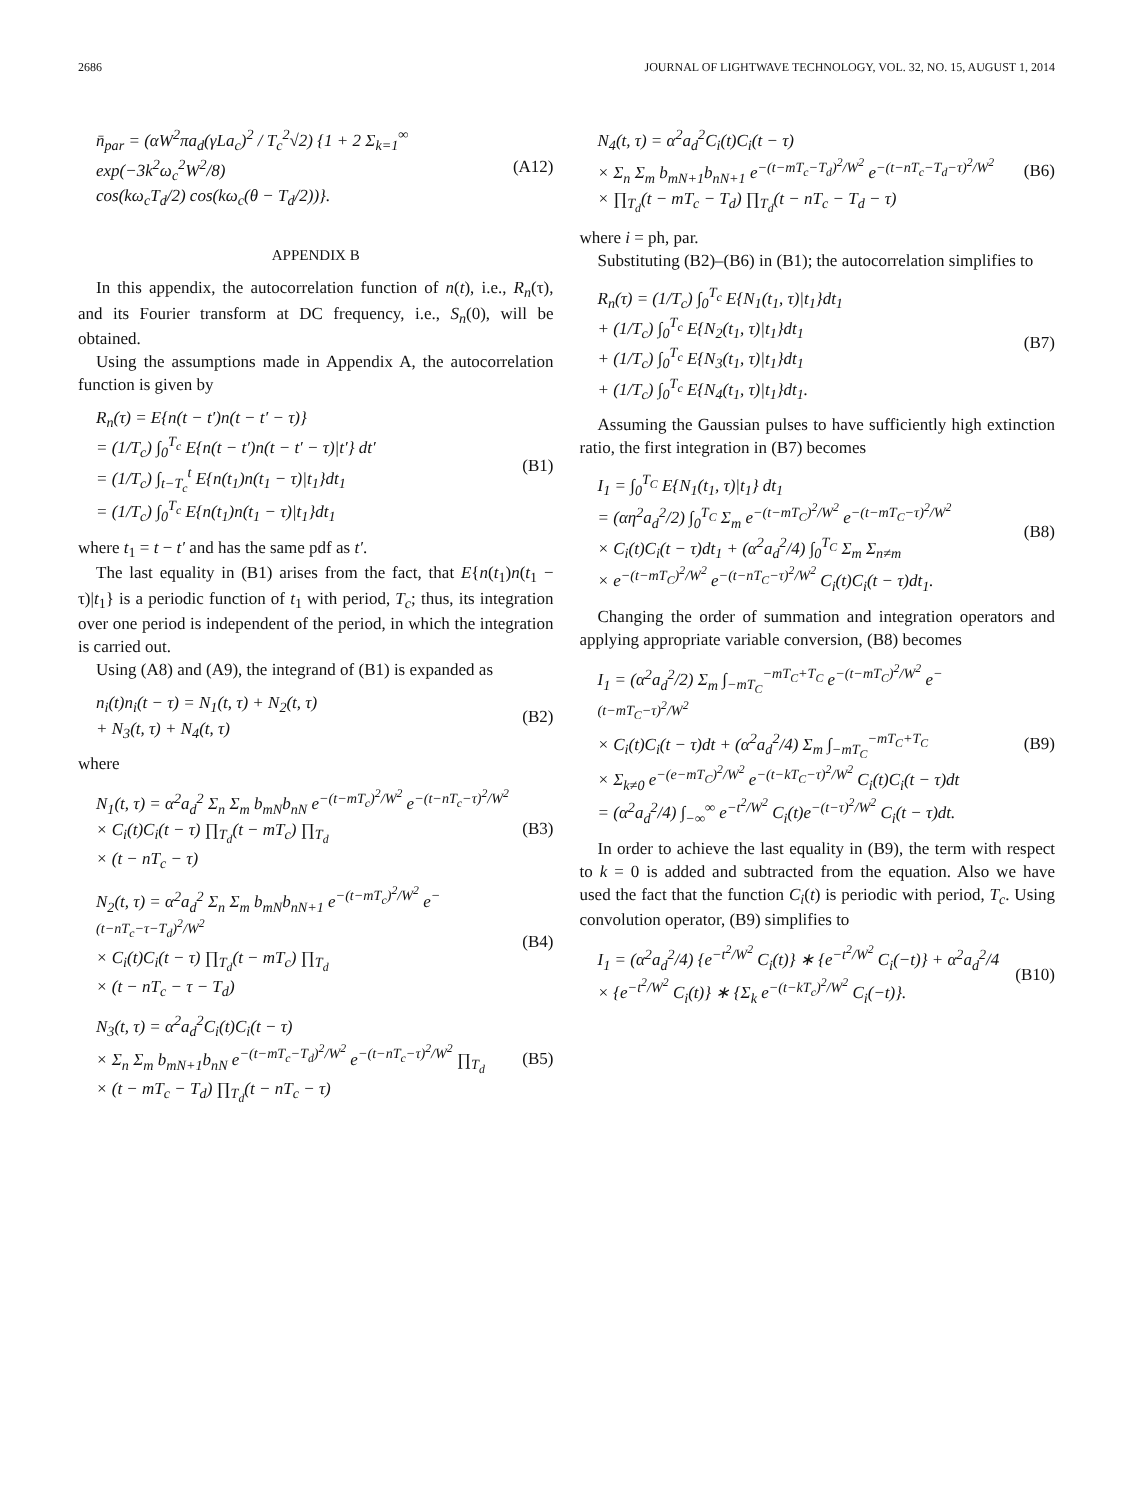2686 JOURNAL OF LIGHTWAVE TECHNOLOGY, VOL. 32, NO. 15, AUGUST 1, 2014
n̄<sub>par</sub> = (αW<sup>2</sup>πa<sub>d</sub>(γLa<sub>c</sub>)<sup>2</sup> / T<sub>c</sub><sup>2</sup>√2) {1 + 2 Σ<sub>k=1</sub><sup>∞</sup> exp(−3k<sup>2</sup>ω<sub>c</sub><sup>2</sup>W<sup>2</sup>/8)
cos(kω<sub>c</sub>T<sub>d</sub>/2) cos(kω<sub>c</sub>(θ − T<sub>d</sub>/2))}. (A12)
APPENDIX B
In this appendix, the autocorrelation function of n(t), i.e., R<sub>n</sub>(τ), and its Fourier transform at DC frequency, i.e., S<sub>n</sub>(0), will be obtained.
Using the assumptions made in Appendix A, the autocorrelation function is given by
R<sub>n</sub>(τ) = E{n(t − t′)n(t − t′ − τ)}
= (1/T<sub>c</sub>) ∫<sub>0</sub><sup>T<sub>c</sub></sup> E{n(t − t′)n(t − t′ − τ)|t′} dt′
= (1/T<sub>c</sub>) ∫<sub>t−T<sub>c</sub></sub><sup>t</sup> E{n(t<sub>1</sub>)n(t<sub>1</sub> − τ)|t<sub>1</sub>}dt<sub>1</sub>
= (1/T<sub>c</sub>) ∫<sub>0</sub><sup>T<sub>c</sub></sup> E{n(t<sub>1</sub>)n(t<sub>1</sub> − τ)|t<sub>1</sub>}dt<sub>1</sub> (B1)
where t<sub>1</sub> = t − t′ and has the same pdf as t′.
The last equality in (B1) arises from the fact, that E{n(t<sub>1</sub>)n(t<sub>1</sub> − τ)|t<sub>1</sub>} is a periodic function of t<sub>1</sub> with period, T<sub>c</sub>; thus, its integration over one period is independent of the period, in which the integration is carried out.
Using (A8) and (A9), the integrand of (B1) is expanded as
n<sub>i</sub>(t)n<sub>i</sub>(t − τ) = N<sub>1</sub>(t, τ) + N<sub>2</sub>(t, τ)
+ N<sub>3</sub>(t, τ) + N<sub>4</sub>(t, τ) (B2)
where
N<sub>1</sub>(t, τ) = α<sup>2</sup>a<sub>d</sub><sup>2</sup> Σ<sub>n</sub> Σ<sub>m</sub> b<sub>mN</sub>b<sub>nN</sub> e<sup>−(t−mT<sub>c</sub>)<sup>2</sup>/W<sup>2</sup></sup> e<sup>−(t−nT<sub>c</sub>−τ)<sup>2</sup>/W<sup>2</sup></sup>
× C<sub>i</sub>(t)C<sub>i</sub>(t − τ) ∏<sub>T<sub>d</sub></sub>(t − mT<sub>c</sub>) ∏<sub>T<sub>d</sub></sub>
× (t − nT<sub>c</sub> − τ) (B3)
N<sub>2</sub>(t, τ) = α<sup>2</sup>a<sub>d</sub><sup>2</sup> Σ<sub>n</sub> Σ<sub>m</sub> b<sub>mN</sub>b<sub>nN+1</sub> e<sup>−(t−mT<sub>c</sub>)<sup>2</sup>/W<sup>2</sup></sup> e<sup>−(t−nT<sub>c</sub>−τ−T<sub>d</sub>)<sup>2</sup>/W<sup>2</sup></sup>
× C<sub>i</sub>(t)C<sub>i</sub>(t − τ) ∏<sub>T<sub>d</sub></sub>(t − mT<sub>c</sub>) ∏<sub>T<sub>d</sub></sub>
× (t − nT<sub>c</sub> − τ − T<sub>d</sub>) (B4)
N<sub>3</sub>(t, τ) = α<sup>2</sup>a<sub>d</sub><sup>2</sup>C<sub>i</sub>(t)C<sub>i</sub>(t − τ)
× Σ<sub>n</sub> Σ<sub>m</sub> b<sub>mN+1</sub>b<sub>nN</sub> e<sup>−(t−mT<sub>c</sub>−T<sub>d</sub>)<sup>2</sup>/W<sup>2</sup></sup> e<sup>−(t−nT<sub>c</sub>−τ)<sup>2</sup>/W<sup>2</sup></sup> ∏<sub>T<sub>d</sub></sub>
× (t − mT<sub>c</sub> − T<sub>d</sub>) ∏<sub>T<sub>d</sub></sub>(t − nT<sub>c</sub> − τ) (B5)
N<sub>4</sub>(t, τ) = α<sup>2</sup>a<sub>d</sub><sup>2</sup>C<sub>i</sub>(t)C<sub>i</sub>(t − τ)
× Σ<sub>n</sub> Σ<sub>m</sub> b<sub>mN+1</sub>b<sub>nN+1</sub> e<sup>−(t−mT<sub>c</sub>−T<sub>d</sub>)<sup>2</sup>/W<sup>2</sup></sup> e<sup>−(t−nT<sub>c</sub>−T<sub>d</sub>−τ)<sup>2</sup>/W<sup>2</sup></sup>
× ∏<sub>T<sub>d</sub></sub>(t − mT<sub>c</sub> − T<sub>d</sub>) ∏<sub>T<sub>d</sub></sub>(t − nT<sub>c</sub> − T<sub>d</sub> − τ) (B6)
where i = ph, par.
Substituting (B2)–(B6) in (B1); the autocorrelation simplifies to
R<sub>n</sub>(τ) = (1/T<sub>c</sub>) ∫<sub>0</sub><sup>T<sub>c</sub></sup> E{N<sub>1</sub>(t<sub>1</sub>, τ)|t<sub>1</sub>}dt<sub>1</sub>
+ (1/T<sub>c</sub>) ∫<sub>0</sub><sup>T<sub>c</sub></sup> E{N<sub>2</sub>(t<sub>1</sub>, τ)|t<sub>1</sub>}dt<sub>1</sub>
+ (1/T<sub>c</sub>) ∫<sub>0</sub><sup>T<sub>c</sub></sup> E{N<sub>3</sub>(t<sub>1</sub>, τ)|t<sub>1</sub>}dt<sub>1</sub>
+ (1/T<sub>c</sub>) ∫<sub>0</sub><sup>T<sub>c</sub></sup> E{N<sub>4</sub>(t<sub>1</sub>, τ)|t<sub>1</sub>}dt<sub>1</sub>. (B7)
Assuming the Gaussian pulses to have sufficiently high extinction ratio, the first integration in (B7) becomes
I<sub>1</sub> = ∫<sub>0</sub><sup>T<sub>C</sub></sup> E{N<sub>1</sub>(t<sub>1</sub>, τ)|t<sub>1</sub>} dt<sub>1</sub>
= (αη<sup>2</sup>a<sub>d</sub><sup>2</sup>/2) ∫<sub>0</sub><sup>T<sub>C</sub></sup> Σ<sub>m</sub> e<sup>−(t−mT<sub>C</sub>)<sup>2</sup>/W<sup>2</sup></sup> e<sup>−(t−mT<sub>C</sub>−τ)<sup>2</sup>/W<sup>2</sup></sup>
× C<sub>i</sub>(t)C<sub>i</sub>(t − τ)dt<sub>1</sub> + (α<sup>2</sup>a<sub>d</sub><sup>2</sup>/4) ∫<sub>0</sub><sup>T<sub>C</sub></sup> Σ<sub>m</sub> Σ<sub>n≠m</sub>
× e<sup>−(t−mT<sub>C</sub>)<sup>2</sup>/W<sup>2</sup></sup> e<sup>−(t−nT<sub>C</sub>−τ)<sup>2</sup>/W<sup>2</sup></sup> C<sub>i</sub>(t)C<sub>i</sub>(t − τ)dt<sub>1</sub>. (B8)
Changing the order of summation and integration operators and applying appropriate variable conversion, (B8) becomes
I<sub>1</sub> = (α<sup>2</sup>a<sub>d</sub><sup>2</sup>/2) Σ<sub>m</sub> ∫<sub>−mT<sub>C</sub></sub><sup>−mT<sub>C</sub>+T<sub>C</sub></sup> e<sup>−(t−mT<sub>C</sub>)<sup>2</sup>/W<sup>2</sup></sup> e<sup>−(t−mT<sub>C</sub>−τ)<sup>2</sup>/W<sup>2</sup></sup>
× C<sub>i</sub>(t)C<sub>i</sub>(t − τ)dt + (α<sup>2</sup>a<sub>d</sub><sup>2</sup>/4) Σ<sub>m</sub> ∫<sub>−mT<sub>C</sub></sub><sup>−mT<sub>C</sub>+T<sub>C</sub></sup>
× Σ<sub>k≠0</sub> e<sup>−(e−mT<sub>C</sub>)<sup>2</sup>/W<sup>2</sup></sup> e<sup>−(t−kT<sub>C</sub>−τ)<sup>2</sup>/W<sup>2</sup></sup> C<sub>i</sub>(t)C<sub>i</sub>(t − τ)dt
= (α<sup>2</sup>a<sub>d</sub><sup>2</sup>/4) ∫<sub>−∞</sub><sup>∞</sup> e<sup>−t<sup>2</sup>/W<sup>2</sup></sup> C<sub>i</sub>(t)e<sup>−(t−τ)<sup>2</sup>/W<sup>2</sup></sup> C<sub>i</sub>(t − τ)dt. (B9)
In order to achieve the last equality in (B9), the term with respect to k = 0 is added and subtracted from the equation. Also we have used the fact that the function C<sub>i</sub>(t) is periodic with period, T<sub>c</sub>. Using convolution operator, (B9) simplifies to
I<sub>1</sub> = (α<sup>2</sup>a<sub>d</sub><sup>2</sup>/4) {e<sup>−t<sup>2</sup>/W<sup>2</sup></sup> C<sub>i</sub>(t)} ∗ {e<sup>−t<sup>2</sup>/W<sup>2</sup></sup> C<sub>i</sub>(−t)} + α<sup>2</sup>a<sub>d</sub><sup>2</sup>/4
× {e<sup>−t<sup>2</sup>/W<sup>2</sup></sup> C<sub>i</sub>(t)} ∗ {Σ<sub>k</sub> e<sup>−(t−kT<sub>c</sub>)<sup>2</sup>/W<sup>2</sup></sup> C<sub>i</sub>(−t)}. (B10)